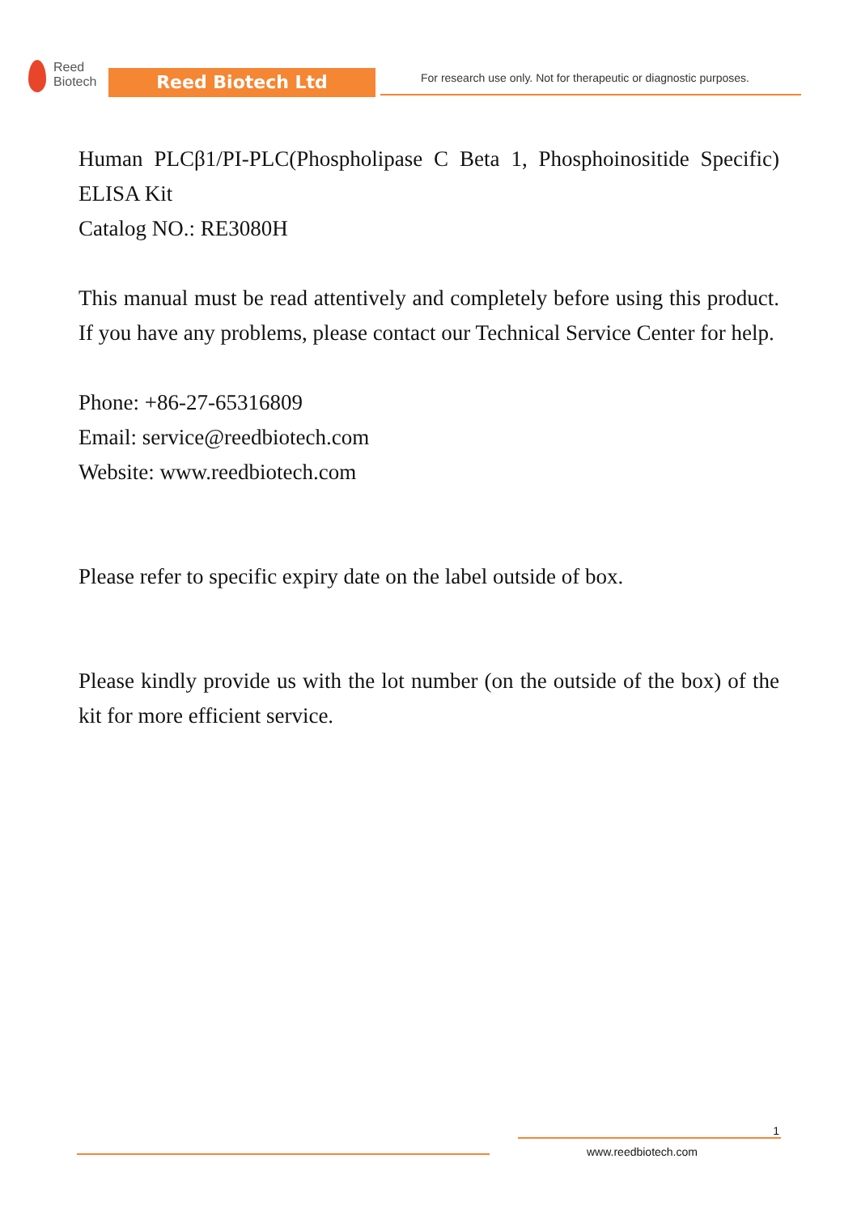Reed
Biotech
Reed Biotech Ltd
For research use only. Not for therapeutic or diagnostic purposes.
Human PLCβ1/PI-PLC(Phospholipase C Beta 1, Phosphoinositide Specific) ELISA Kit
Catalog NO.: RE3080H
This manual must be read attentively and completely before using this product. If you have any problems, please contact our Technical Service Center for help.
Phone: +86-27-65316809
Email: service@reedbiotech.com
Website: www.reedbiotech.com
Please refer to specific expiry date on the label outside of box.
Please kindly provide us with the lot number (on the outside of the box) of the kit for more efficient service.
1
www.reedbiotech.com